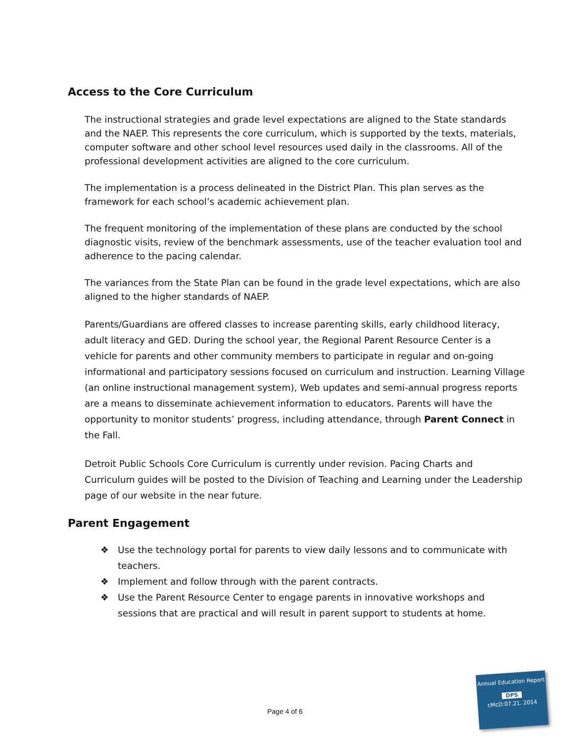Access to the Core Curriculum
The instructional strategies and grade level expectations are aligned to the State standards and the NAEP. This represents the core curriculum, which is supported by the texts, materials, computer software and other school level resources used daily in the classrooms. All of the professional development activities are aligned to the core curriculum.
The implementation is a process delineated in the District Plan. This plan serves as the framework for each school’s academic achievement plan.
The frequent monitoring of the implementation of these plans are conducted by the school diagnostic visits, review of the benchmark assessments, use of the teacher evaluation tool and adherence to the pacing calendar.
The variances from the State Plan can be found in the grade level expectations, which are also aligned to the higher standards of NAEP.
Parents/Guardians are offered classes to increase parenting skills, early childhood literacy, adult literacy and GED. During the school year, the Regional Parent Resource Center is a vehicle for parents and other community members to participate in regular and on-going informational and participatory sessions focused on curriculum and instruction. Learning Village (an online instructional management system), Web updates and semi-annual progress reports are a means to disseminate achievement information to educators. Parents will have the opportunity to monitor students’ progress, including attendance, through Parent Connect in the Fall.
Detroit Public Schools Core Curriculum is currently under revision. Pacing Charts and Curriculum guides will be posted to the Division of Teaching and Learning under the Leadership page of our website in the near future.
Parent Engagement
❖ Use the technology portal for parents to view daily lessons and to communicate with teachers.
❖ Implement and follow through with the parent contracts.
❖ Use the Parent Resource Center to engage parents in innovative workshops and sessions that are practical and will result in parent support to students at home.
Page 4 of 6
Annual Education Report
DPS
cMcD:07.21. 2014